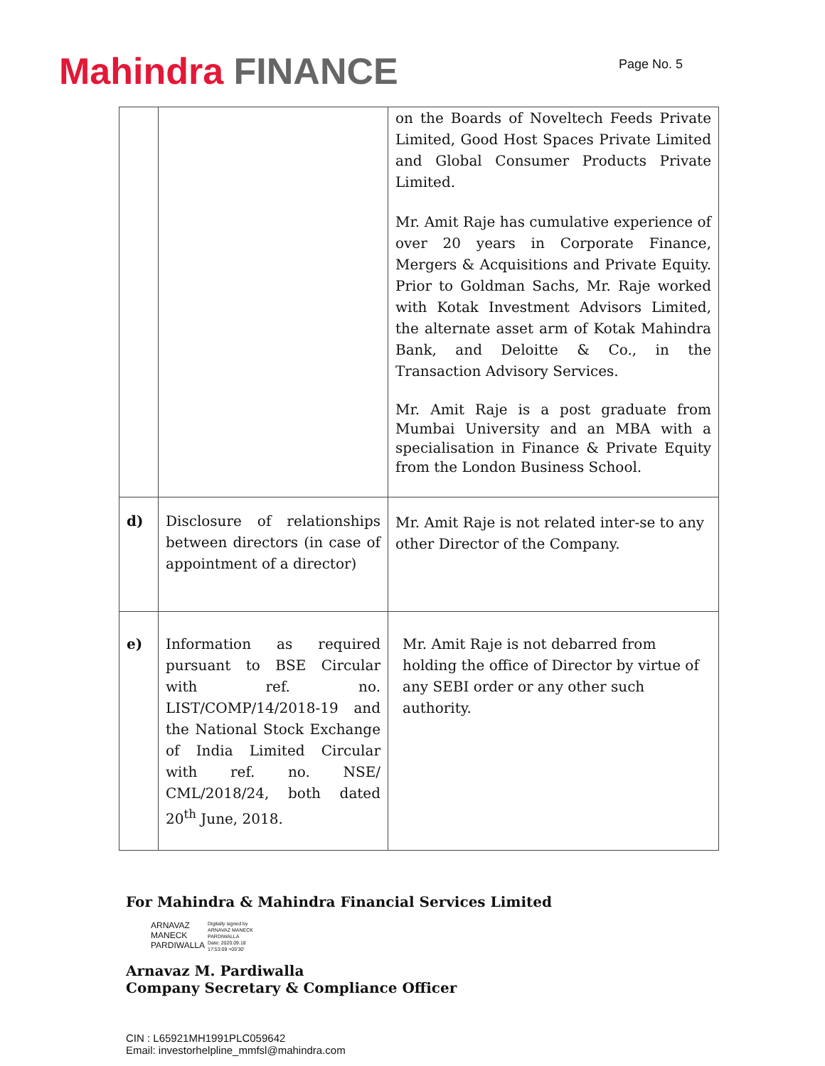Mahindra FINANCE
Page No. 5
| | | on the Boards of Noveltech Feeds Private Limited, Good Host Spaces Private Limited and Global Consumer Products Private Limited. Mr. Amit Raje has cumulative experience of over 20 years in Corporate Finance, Mergers & Acquisitions and Private Equity. Prior to Goldman Sachs, Mr. Raje worked with Kotak Investment Advisors Limited, the alternate asset arm of Kotak Mahindra Bank, and Deloitte & Co., in the Transaction Advisory Services. Mr. Amit Raje is a post graduate from Mumbai University and an MBA with a specialisation in Finance & Private Equity from the London Business School. |
| d) | Disclosure of relationships between directors (in case of appointment of a director) | Mr. Amit Raje is not related inter-se to any other Director of the Company. |
| e) | Information as required pursuant to BSE Circular with ref. no. LIST/COMP/14/2018-19 and the National Stock Exchange of India Limited Circular with ref. no. NSE/ CML/2018/24, both dated 20<sup>th</sup> June, 2018. | Mr. Amit Raje is not debarred from holding the office of Director by virtue of any SEBI order or any other such authority. |
For Mahindra & Mahindra Financial Services Limited
ARNAVAZ
MANECK
PARDIWALLA
Digitally signed by
ARNAVAZ MANECK
PARDIWALLA
Date: 2020.09.18
17:53:09 +05'30'
Arnavaz M. Pardiwalla
Company Secretary & Compliance Officer
CIN : L65921MH1991PLC059642
Email: investorhelpline_mmfsl@mahindra.com